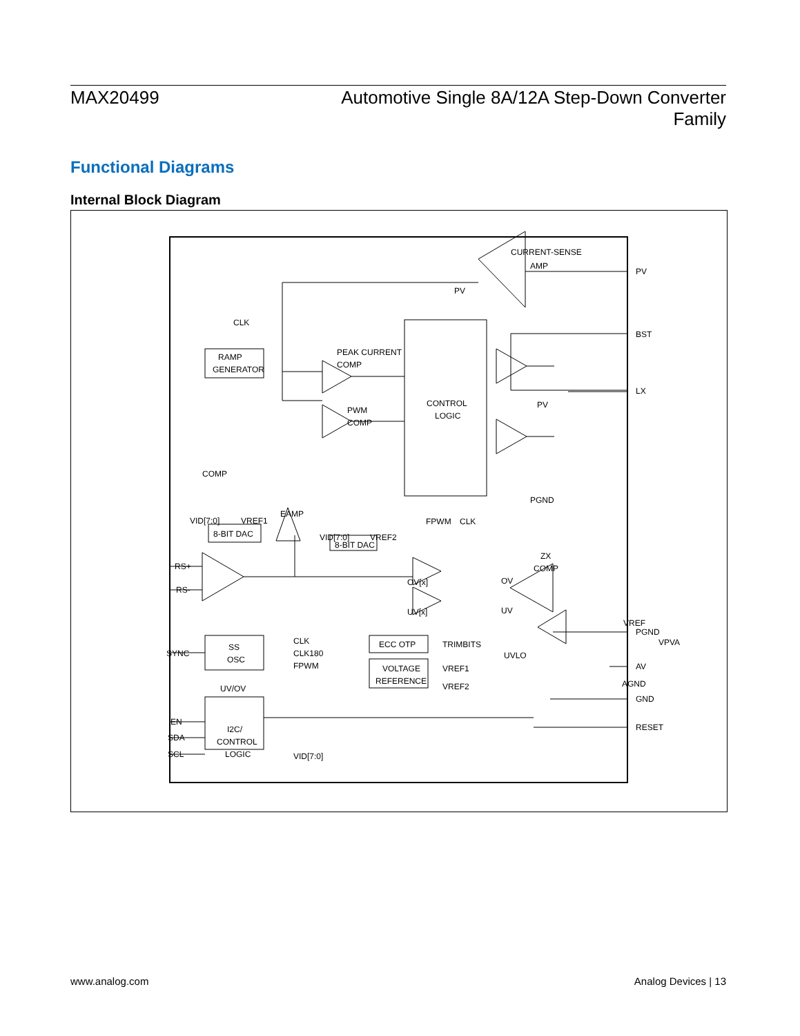MAX20499
Automotive Single 8A/12A Step-Down Converter
Family
Functional Diagrams
Internal Block Diagram
PV
BST
LX
PGND
AV
GND
RESET
CURRENT-SENSE
AMP
PV
CLK
RAMP
GENERATOR
PEAK CURRENT
COMP
PWM
COMP
CONTROL
LOGIC
PV
PGND
COMP
VID[7:0]
VREF1
EAMP
8-BIT DAC
VID[7:0]
VREF2
8-BIT DAC
FPWM
CLK
ZX
COMP
RS+
RS-
OV
UV
OV[x]
UV[x]
VREF
VPVA
UVLO
SYNC
SS
OSC
CLK
CLK180
FPWM
ECC OTP
TRIMBITS
VOLTAGE
REFERENCE
VREF1
VREF2
AGND
UV/OV
EN
SDA
SCL
I2C/
CONTROL
LOGIC
VID[7:0]
www.analog.com Analog Devices | 13